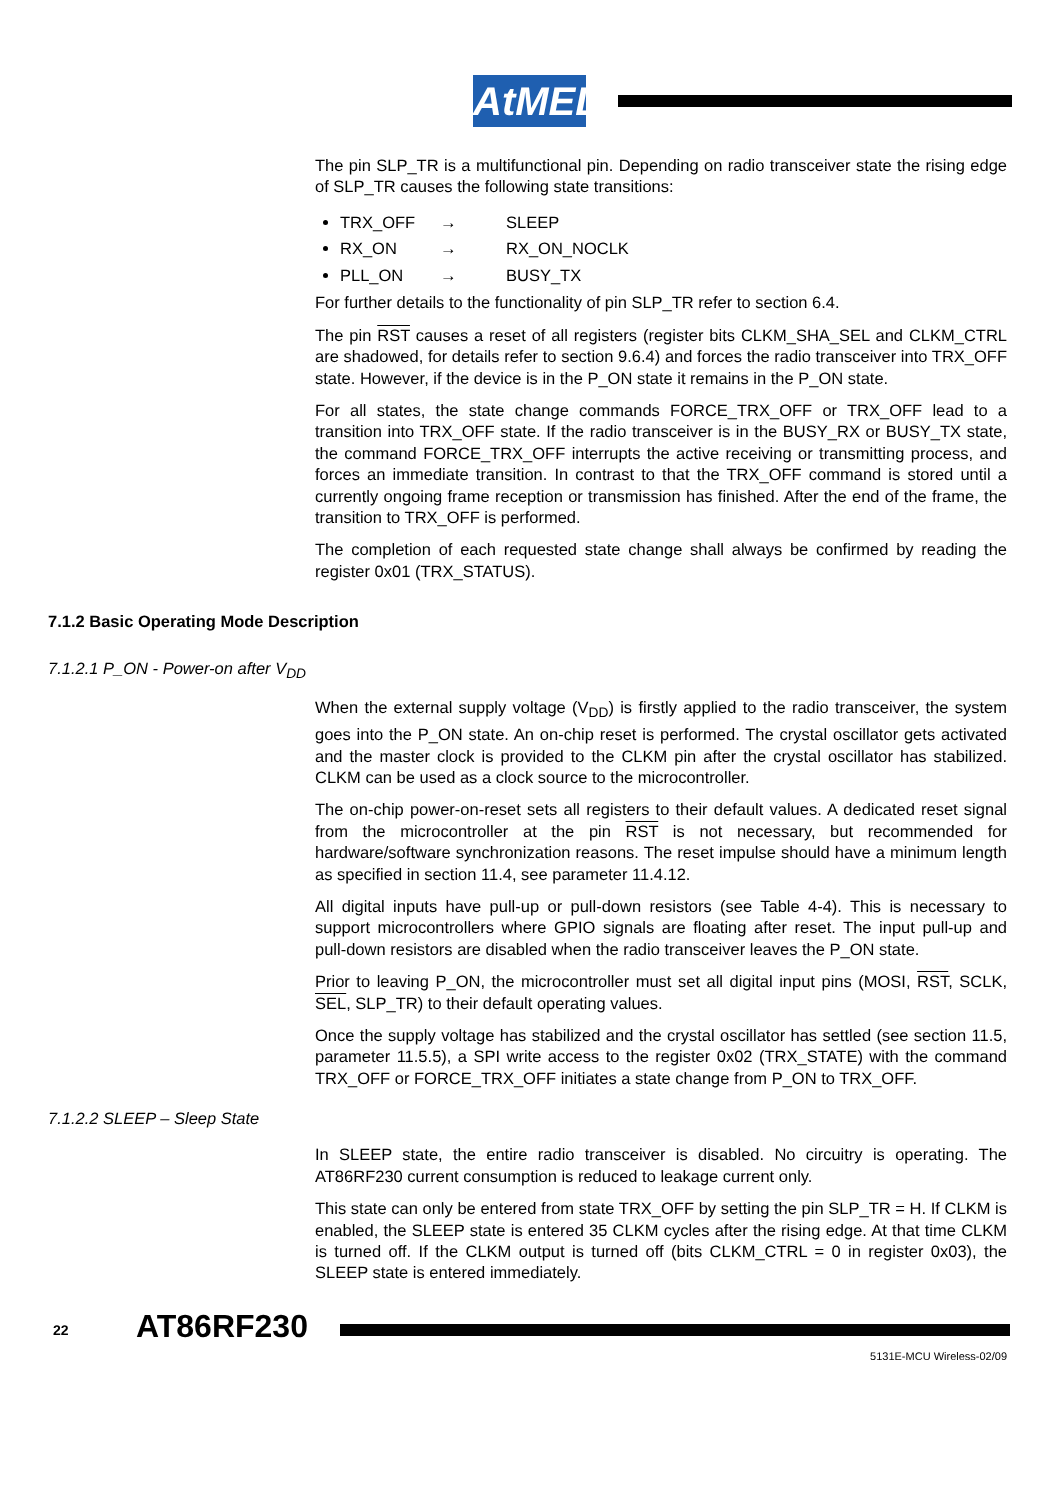AtMEL
The pin SLP_TR is a multifunctional pin. Depending on radio transceiver state the rising edge of SLP_TR causes the following state transitions:
TRX_OFF → SLEEP
RX_ON → RX_ON_NOCLK
PLL_ON → BUSY_TX
For further details to the functionality of pin SLP_TR refer to section 6.4.
The pin RST causes a reset of all registers (register bits CLKM_SHA_SEL and CLKM_CTRL are shadowed, for details refer to section 9.6.4) and forces the radio transceiver into TRX_OFF state. However, if the device is in the P_ON state it remains in the P_ON state.
For all states, the state change commands FORCE_TRX_OFF or TRX_OFF lead to a transition into TRX_OFF state. If the radio transceiver is in the BUSY_RX or BUSY_TX state, the command FORCE_TRX_OFF interrupts the active receiving or transmitting process, and forces an immediate transition. In contrast to that the TRX_OFF command is stored until a currently ongoing frame reception or transmission has finished. After the end of the frame, the transition to TRX_OFF is performed.
The completion of each requested state change shall always be confirmed by reading the register 0x01 (TRX_STATUS).
7.1.2 Basic Operating Mode Description
7.1.2.1 P_ON - Power-on after V<sub>DD</sub>
When the external supply voltage (V<sub>DD</sub>) is firstly applied to the radio transceiver, the system goes into the P_ON state. An on-chip reset is performed. The crystal oscillator gets activated and the master clock is provided to the CLKM pin after the crystal oscillator has stabilized. CLKM can be used as a clock source to the microcontroller.
The on-chip power-on-reset sets all registers to their default values. A dedicated reset signal from the microcontroller at the pin RST is not necessary, but recommended for hardware/software synchronization reasons. The reset impulse should have a minimum length as specified in section 11.4, see parameter 11.4.12.
All digital inputs have pull-up or pull-down resistors (see Table 4-4). This is necessary to support microcontrollers where GPIO signals are floating after reset. The input pull-up and pull-down resistors are disabled when the radio transceiver leaves the P_ON state.
Prior to leaving P_ON, the microcontroller must set all digital input pins (MOSI, RST, SCLK, SEL, SLP_TR) to their default operating values.
Once the supply voltage has stabilized and the crystal oscillator has settled (see section 11.5, parameter 11.5.5), a SPI write access to the register 0x02 (TRX_STATE) with the command TRX_OFF or FORCE_TRX_OFF initiates a state change from P_ON to TRX_OFF.
7.1.2.2 SLEEP – Sleep State
In SLEEP state, the entire radio transceiver is disabled. No circuitry is operating. The AT86RF230 current consumption is reduced to leakage current only.
This state can only be entered from state TRX_OFF by setting the pin SLP_TR = H. If CLKM is enabled, the SLEEP state is entered 35 CLKM cycles after the rising edge. At that time CLKM is turned off. If the CLKM output is turned off (bits CLKM_CTRL = 0 in register 0x03), the SLEEP state is entered immediately.
22 AT86RF230
5131E-MCU Wireless-02/09